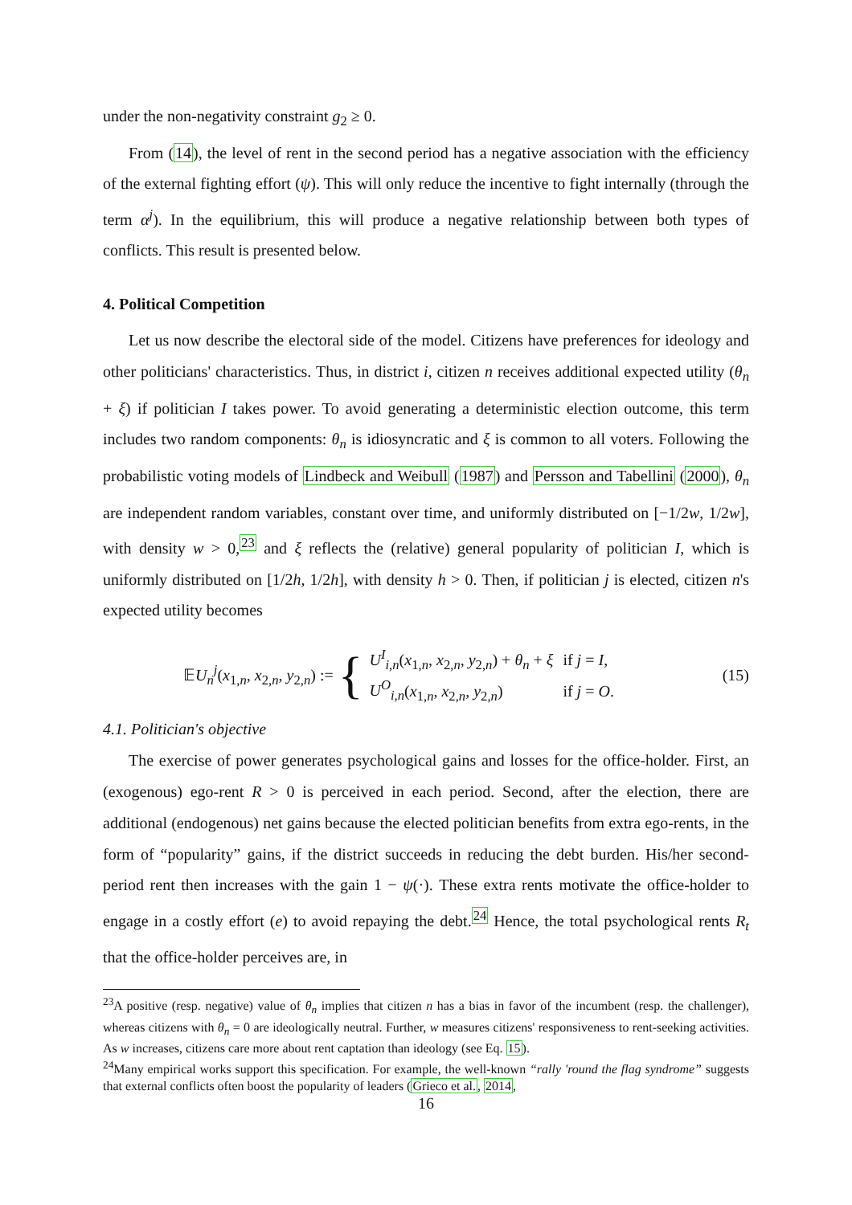under the non-negativity constraint g<sub>2</sub> ≥ 0.
From (14), the level of rent in the second period has a negative association with the efficiency of the external fighting effort (ψ). This will only reduce the incentive to fight internally (through the term α<sup>j</sup>). In the equilibrium, this will produce a negative relationship between both types of conflicts. This result is presented below.
4. Political Competition
Let us now describe the electoral side of the model. Citizens have preferences for ideology and other politicians' characteristics. Thus, in district i, citizen n receives additional expected utility (θ<sub>n</sub> + ξ) if politician I takes power. To avoid generating a deterministic election outcome, this term includes two random components: θ<sub>n</sub> is idiosyncratic and ξ is common to all voters. Following the probabilistic voting models of Lindbeck and Weibull (1987) and Persson and Tabellini (2000), θ<sub>n</sub> are independent random variables, constant over time, and uniformly distributed on [−1/2w, 1/2w], with density w > 0,<sup>23</sup> and ξ reflects the (relative) general popularity of politician I, which is uniformly distributed on [1/2h, 1/2h], with density h > 0. Then, if politician j is elected, citizen n's expected utility becomes
𝔼U<sub>n</sub><sup>j</sup>(x<sub>1,n</sub>, x<sub>2,n</sub>, y<sub>2,n</sub>) := {
| U<sup>I</sup><sub>i,n</sub> ( x<sub>1,n</sub>, x<sub>2,n</sub>, y<sub>2,n</sub>) + θ<sub>n</sub> + ξ | if j = I , |
| U<sup>O</sup><sub>i,n</sub> ( x<sub>1,n</sub>, x<sub>2,n</sub>, y<sub>2,n</sub>) | if j = O . |
(15)
4.1. Politician's objective
The exercise of power generates psychological gains and losses for the office-holder. First, an (exogenous) ego-rent R > 0 is perceived in each period. Second, after the election, there are additional (endogenous) net gains because the elected politician benefits from extra ego-rents, in the form of “popularity” gains, if the district succeeds in reducing the debt burden. His/her second-period rent then increases with the gain 1 − ψ(·). These extra rents motivate the office-holder to engage in a costly effort (e) to avoid repaying the debt.<sup>24</sup> Hence, the total psychological rents R<sub>t</sub> that the office-holder perceives are, in
<sup>23</sup> A positive (resp. negative) value of θ<sub>n</sub> implies that citizen n has a bias in favor of the incumbent (resp. the challenger), whereas citizens with θ<sub>n</sub> = 0 are ideologically neutral. Further, w measures citizens' responsiveness to rent-seeking activities. As w increases, citizens care more about rent captation than ideology (see Eq. 15).
<sup>24</sup> Many empirical works support this specification. For example, the well-known “rally 'round the flag syndrome” suggests that external conflicts often boost the popularity of leaders (Grieco et al., 2014,
16